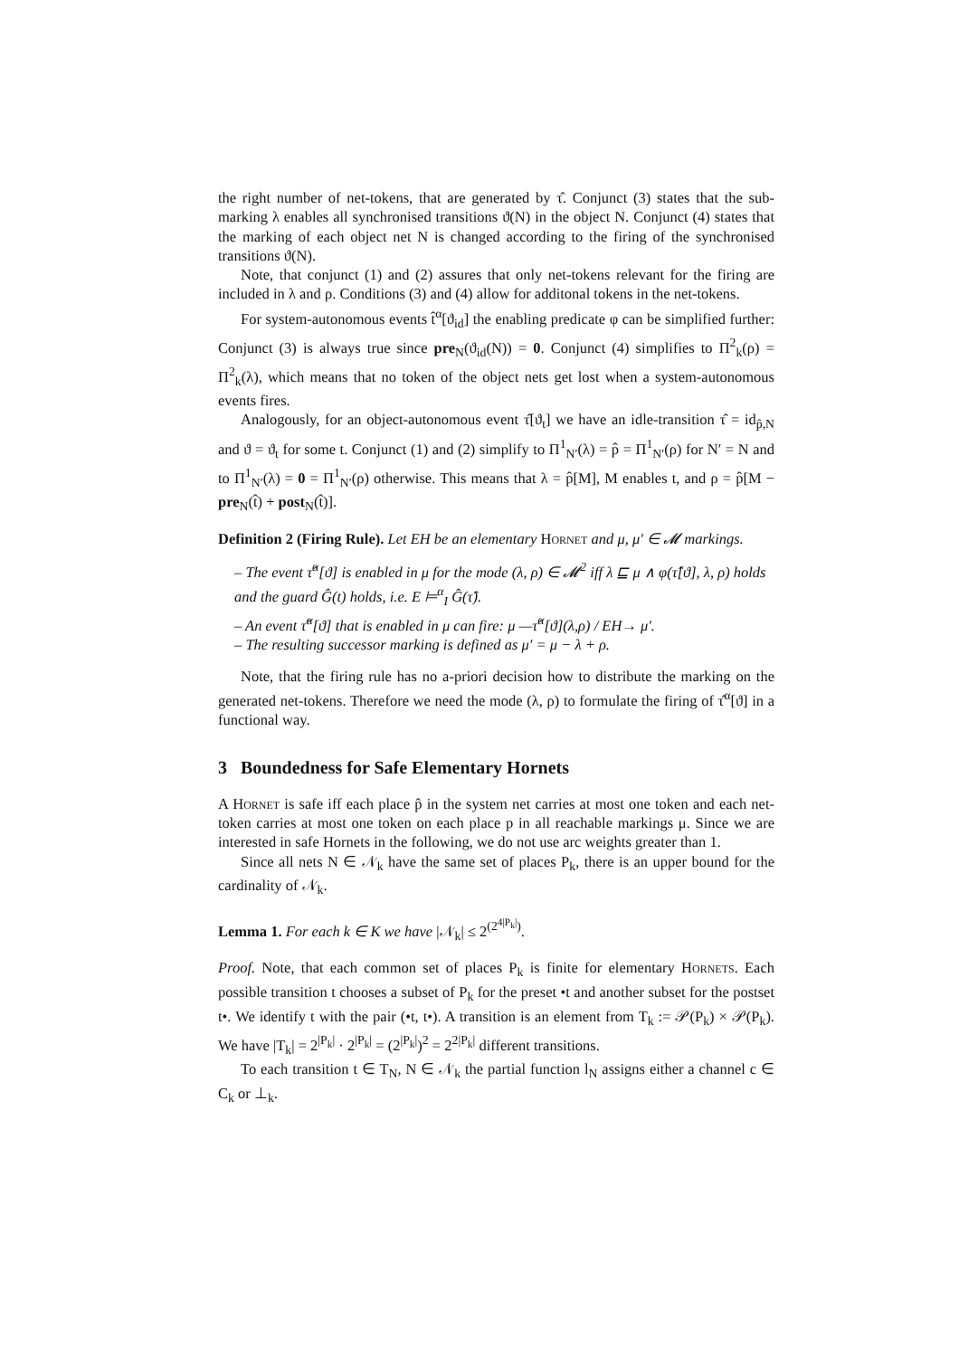the right number of net-tokens, that are generated by τ̂. Conjunct (3) states that the sub-marking λ enables all synchronised transitions ϑ(N) in the object N. Conjunct (4) states that the marking of each object net N is changed according to the firing of the synchronised transitions ϑ(N).
Note, that conjunct (1) and (2) assures that only net-tokens relevant for the firing are included in λ and ρ. Conditions (3) and (4) allow for additonal tokens in the net-tokens.
For system-autonomous events t̂<sup>α</sup>[ϑ<sub>id</sub>] the enabling predicate φ can be simplified further: Conjunct (3) is always true since pre<sub>N</sub>(ϑ<sub>id</sub>(N)) = 0. Conjunct (4) simplifies to Π<sup>2</sup><sub>k</sub>(ρ) = Π<sup>2</sup><sub>k</sub>(λ), which means that no token of the object nets get lost when a system-autonomous events fires.
Analogously, for an object-autonomous event τ̂[ϑ<sub>t</sub>] we have an idle-transition τ̂ = id<sub>p̂,N</sub> and ϑ = ϑ<sub>t</sub> for some t. Conjunct (1) and (2) simplify to Π<sup>1</sup><sub>N′</sub>(λ) = p̂ = Π<sup>1</sup><sub>N′</sub>(ρ) for N′ = N and to Π<sup>1</sup><sub>N′</sub>(λ) = 0 = Π<sup>1</sup><sub>N′</sub>(ρ) otherwise. This means that λ = p̂[M], M enables t, and ρ = p̂[M − pre<sub>N</sub>(t̂) + post<sub>N</sub>(t̂)].
Definition 2 (Firing Rule). Let EH be an elementary Hornet and μ, μ′ ∈ 𝓜 markings.
– The event τ̂<sup>α</sup>[ϑ] is enabled in μ for the mode (λ, ρ) ∈ 𝓜<sup>2</sup> iff λ ⊑ μ ∧ φ(τ̂[ϑ], λ, ρ) holds and the guard Ĝ(t) holds, i.e. E ⊨<sup>α</sup><sub>I</sub> Ĝ(τ̂).
– An event τ̂<sup>α</sup>[ϑ] that is enabled in μ can fire: μ —τ̂<sup>α</sup>[ϑ](λ,ρ) / EH→ μ′.
– The resulting successor marking is defined as μ′ = μ − λ + ρ.
Note, that the firing rule has no a-priori decision how to distribute the marking on the generated net-tokens. Therefore we need the mode (λ, ρ) to formulate the firing of τ̂<sup>α</sup>[ϑ] in a functional way.
3 Boundedness for Safe Elementary Hornets
A Hornet is safe iff each place p̂ in the system net carries at most one token and each net-token carries at most one token on each place p in all reachable markings μ. Since we are interested in safe Hornets in the following, we do not use arc weights greater than 1.
Since all nets N ∈ 𝒩<sub>k</sub> have the same set of places P<sub>k</sub>, there is an upper bound for the cardinality of 𝒩<sub>k</sub>.
Lemma 1. For each k ∈ K we have |𝒩<sub>k</sub>| ≤ 2<sup>(2<sup>4|P<sub>k</sub>|</sup>)</sup>.
Proof. Note, that each common set of places P<sub>k</sub> is finite for elementary Hornets. Each possible transition t chooses a subset of P<sub>k</sub> for the preset •t and another subset for the postset t•. We identify t with the pair (•t, t•). A transition is an element from T<sub>k</sub> := 𝒫(P<sub>k</sub>) × 𝒫(P<sub>k</sub>). We have |T<sub>k</sub>| = 2<sup>|P<sub>k</sub>|</sup> · 2<sup>|P<sub>k</sub>|</sup> = (2<sup>|P<sub>k</sub>|</sup>)<sup>2</sup> = 2<sup>2|P<sub>k</sub>|</sup> different transitions.
To each transition t ∈ T<sub>N</sub>, N ∈ 𝒩<sub>k</sub> the partial function l<sub>N</sub> assigns either a channel c ∈ C<sub>k</sub> or ⊥<sub>k</sub>.